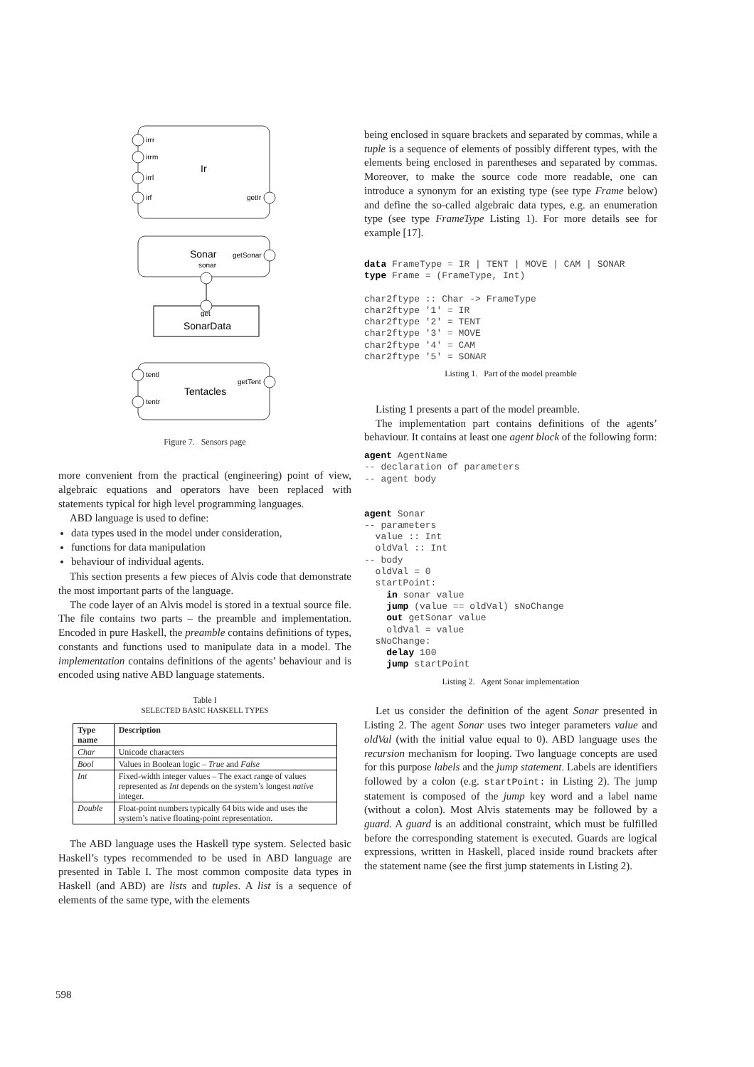irrr
irrm
irrl
irf
getIr
Ir
Sonar
sonar
getSonar
get
SonarData
tentl
tentr
getTent
Tentacles
Figure 7. Sensors page
more convenient from the practical (engineering) point of view, algebraic equations and operators have been replaced with statements typical for high level programming languages.
ABD language is used to define:
data types used in the model under consideration,
functions for data manipulation
behaviour of individual agents.
This section presents a few pieces of Alvis code that demonstrate the most important parts of the language.
The code layer of an Alvis model is stored in a textual source file. The file contains two parts – the preamble and implementation. Encoded in pure Haskell, the preamble contains definitions of types, constants and functions used to manipulate data in a model. The implementation contains definitions of the agents’ behaviour and is encoded using native ABD language statements.
Table I
SELECTED BASIC HASKELL TYPES
| Type name | Description |
| --- | --- |
| Char | Unicode characters |
| Bool | Values in Boolean logic – True and False |
| Int | Fixed-width integer values – The exact range of values represented as Int depends on the system’s longest native integer. |
| Double | Float-point numbers typically 64 bits wide and uses the system’s native floating-point representation. |
The ABD language uses the Haskell type system. Selected basic Haskell’s types recommended to be used in ABD language are presented in Table I. The most common composite data types in Haskell (and ABD) are lists and tuples. A list is a sequence of elements of the same type, with the elements
being enclosed in square brackets and separated by commas, while a tuple is a sequence of elements of possibly different types, with the elements being enclosed in parentheses and separated by commas. Moreover, to make the source code more readable, one can introduce a synonym for an existing type (see type Frame below) and define the so-called algebraic data types, e.g. an enumeration type (see type FrameType Listing 1). For more details see for example [17].
data FrameType = IR | TENT | MOVE | CAM | SONAR
type Frame = (FrameType, Int)

char2ftype :: Char -> FrameType
char2ftype '1' = IR
char2ftype '2' = TENT
char2ftype '3' = MOVE
char2ftype '4' = CAM
char2ftype '5' = SONAR
Listing 1. Part of the model preamble
Listing 1 presents a part of the model preamble.
The implementation part contains definitions of the agents’ behaviour. It contains at least one agent block of the following form:
agent AgentName
-- declaration of parameters
-- agent body


agent Sonar
-- parameters
  value :: Int
  oldVal :: Int
-- body
  oldVal = 0
  startPoint:
    in sonar value
    jump (value == oldVal) sNoChange
    out getSonar value
    oldVal = value
  sNoChange:
    delay 100
    jump startPoint
Listing 2. Agent Sonar implementation
Let us consider the definition of the agent Sonar presented in Listing 2. The agent Sonar uses two integer parameters value and oldVal (with the initial value equal to 0). ABD language uses the recursion mechanism for looping. Two language concepts are used for this purpose labels and the jump statement. Labels are identifiers followed by a colon (e.g. startPoint: in Listing 2). The jump statement is composed of the jump key word and a label name (without a colon). Most Alvis statements may be followed by a guard. A guard is an additional constraint, which must be fulfilled before the corresponding statement is executed. Guards are logical expressions, written in Haskell, placed inside round brackets after the statement name (see the first jump statements in Listing 2).
598